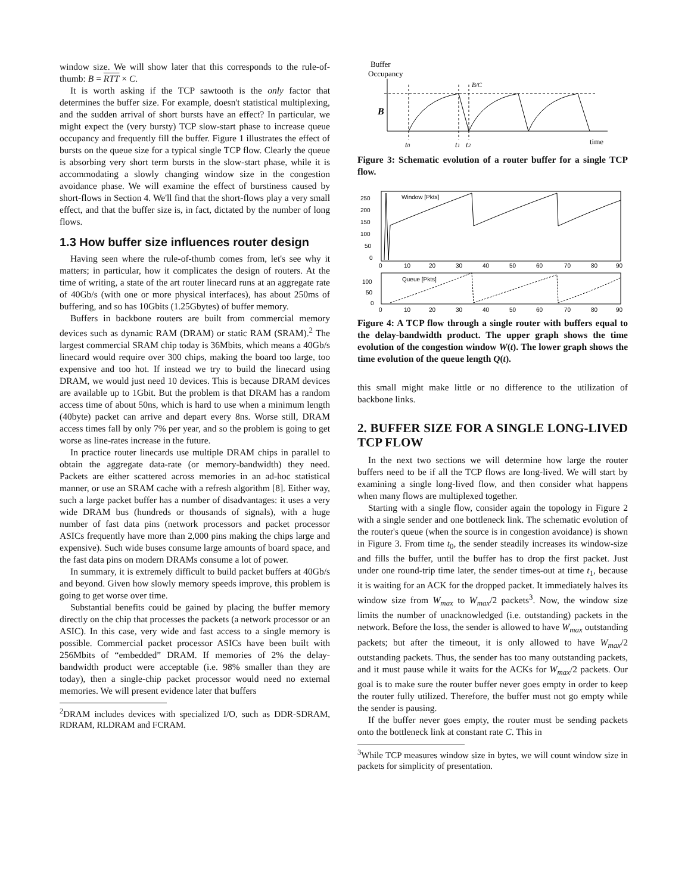window size. We will show later that this corresponds to the rule-of-thumb: B = RTT × C.
It is worth asking if the TCP sawtooth is the only factor that determines the buffer size. For example, doesn't statistical multiplexing, and the sudden arrival of short bursts have an effect? In particular, we might expect the (very bursty) TCP slow-start phase to increase queue occupancy and frequently fill the buffer. Figure 1 illustrates the effect of bursts on the queue size for a typical single TCP flow. Clearly the queue is absorbing very short term bursts in the slow-start phase, while it is accommodating a slowly changing window size in the congestion avoidance phase. We will examine the effect of burstiness caused by short-flows in Section 4. We'll find that the short-flows play a very small effect, and that the buffer size is, in fact, dictated by the number of long flows.
1.3 How buffer size influences router design
Having seen where the rule-of-thumb comes from, let's see why it matters; in particular, how it complicates the design of routers. At the time of writing, a state of the art router linecard runs at an aggregate rate of 40Gb/s (with one or more physical interfaces), has about 250ms of buffering, and so has 10Gbits (1.25Gbytes) of buffer memory.
Buffers in backbone routers are built from commercial memory devices such as dynamic RAM (DRAM) or static RAM (SRAM).<sup>2</sup> The largest commercial SRAM chip today is 36Mbits, which means a 40Gb/s linecard would require over 300 chips, making the board too large, too expensive and too hot. If instead we try to build the linecard using DRAM, we would just need 10 devices. This is because DRAM devices are available up to 1Gbit. But the problem is that DRAM has a random access time of about 50ns, which is hard to use when a minimum length (40byte) packet can arrive and depart every 8ns. Worse still, DRAM access times fall by only 7% per year, and so the problem is going to get worse as line-rates increase in the future.
In practice router linecards use multiple DRAM chips in parallel to obtain the aggregate data-rate (or memory-bandwidth) they need. Packets are either scattered across memories in an ad-hoc statistical manner, or use an SRAM cache with a refresh algorithm [8]. Either way, such a large packet buffer has a number of disadvantages: it uses a very wide DRAM bus (hundreds or thousands of signals), with a huge number of fast data pins (network processors and packet processor ASICs frequently have more than 2,000 pins making the chips large and expensive). Such wide buses consume large amounts of board space, and the fast data pins on modern DRAMs consume a lot of power.
In summary, it is extremely difficult to build packet buffers at 40Gb/s and beyond. Given how slowly memory speeds improve, this problem is going to get worse over time.
Substantial benefits could be gained by placing the buffer memory directly on the chip that processes the packets (a network processor or an ASIC). In this case, very wide and fast access to a single memory is possible. Commercial packet processor ASICs have been built with 256Mbits of “embedded” DRAM. If memories of 2% the delay-bandwidth product were acceptable (i.e. 98% smaller than they are today), then a single-chip packet processor would need no external memories. We will present evidence later that buffers
<sup>2</sup> DRAM includes devices with specialized I/O, such as DDR-SDRAM, RDRAM, RLDRAM and FCRAM.
Buffer
Occupancy
B
B/C
t0
t1
t2
time
Figure 3: Schematic evolution of a router buffer for a single TCP flow.
250
200
150
100
50
0
Window [Pkts]
0
10
20
30
40
50
60
70
80
90
100
50
0
Queue [Pkts]
0
10
20
30
40
50
60
70
80
90
Figure 4: A TCP flow through a single router with buffers equal to the delay-bandwidth product. The upper graph shows the time evolution of the congestion window W(t). The lower graph shows the time evolution of the queue length Q(t).
this small might make little or no difference to the utilization of backbone links.
2. BUFFER SIZE FOR A SINGLE LONG-LIVED TCP FLOW
In the next two sections we will determine how large the router buffers need to be if all the TCP flows are long-lived. We will start by examining a single long-lived flow, and then consider what happens when many flows are multiplexed together.
Starting with a single flow, consider again the topology in Figure 2 with a single sender and one bottleneck link. The schematic evolution of the router's queue (when the source is in congestion avoidance) is shown in Figure 3. From time t<sub>0</sub>, the sender steadily increases its window-size and fills the buffer, until the buffer has to drop the first packet. Just under one round-trip time later, the sender times-out at time t<sub>1</sub>, because it is waiting for an ACK for the dropped packet. It immediately halves its window size from W<sub>max</sub> to W<sub>max</sub>/2 packets<sup>3</sup>. Now, the window size limits the number of unacknowledged (i.e. outstanding) packets in the network. Before the loss, the sender is allowed to have W<sub>max</sub> outstanding packets; but after the timeout, it is only allowed to have W<sub>max</sub>/2 outstanding packets. Thus, the sender has too many outstanding packets, and it must pause while it waits for the ACKs for W<sub>max</sub>/2 packets. Our goal is to make sure the router buffer never goes empty in order to keep the router fully utilized. Therefore, the buffer must not go empty while the sender is pausing.
If the buffer never goes empty, the router must be sending packets onto the bottleneck link at constant rate C. This in
<sup>3</sup> While TCP measures window size in bytes, we will count window size in packets for simplicity of presentation.